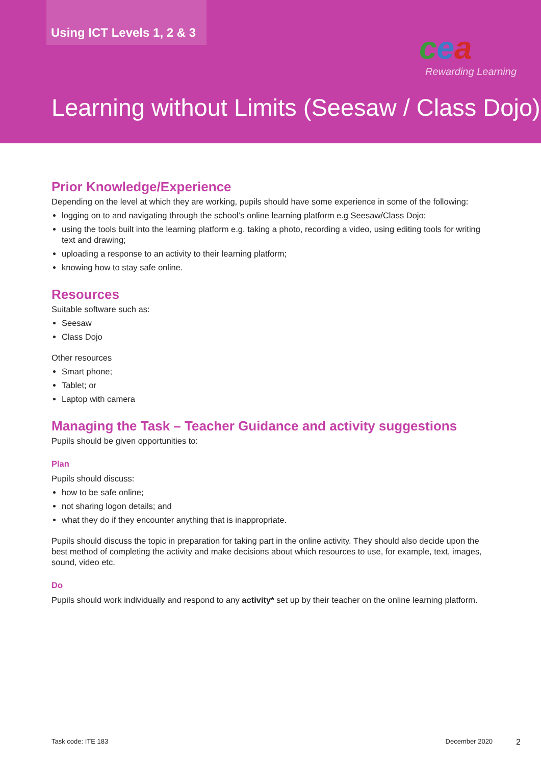Using ICT Levels 1, 2 & 3
cea
Rewarding Learning
Learning without Limits (Seesaw / Class Dojo)
Prior Knowledge/Experience
Depending on the level at which they are working, pupils should have some experience in some of the following:
logging on to and navigating through the school’s online learning platform e.g Seesaw/Class Dojo;
using the tools built into the learning platform e.g. taking a photo, recording a video, using editing tools for writing text and drawing;
uploading a response to an activity to their learning platform;
knowing how to stay safe online.
Resources
Suitable software such as:
Seesaw
Class Dojo
Other resources
Smart phone;
Tablet; or
Laptop with camera
Managing the Task – Teacher Guidance and activity suggestions
Pupils should be given opportunities to:
Plan
Pupils should discuss:
how to be safe online;
not sharing logon details; and
what they do if they encounter anything that is inappropriate.
Pupils should discuss the topic in preparation for taking part in the online activity. They should also decide upon the best method of completing the activity and make decisions about which resources to use, for example, text, images, sound, video etc.
Do
Pupils should work individually and respond to any activity* set up by their teacher on the online learning platform.
Task code: ITE 183 December 2020 2